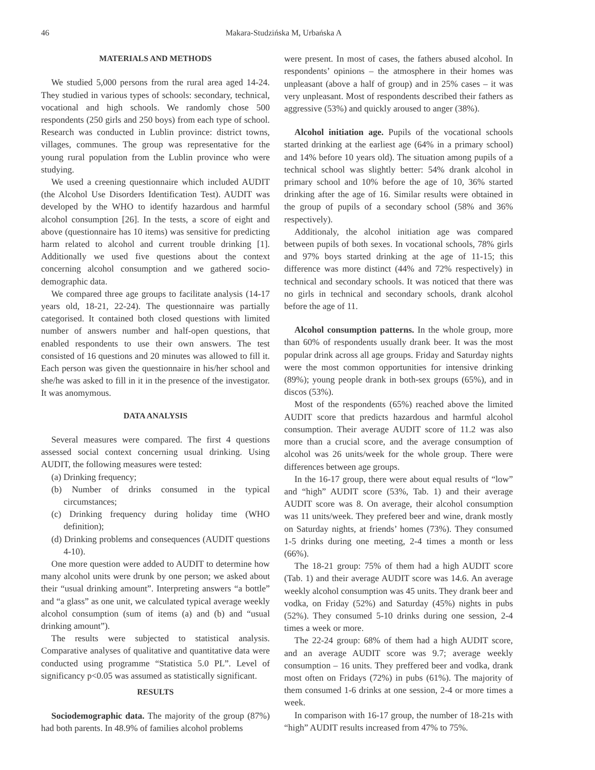46 Makara-Studzińska M, Urbańska A
MATERIALS AND METHODS
We studied 5,000 persons from the rural area aged 14-24. They studied in various types of schools: secondary, technical, vocational and high schools. We randomly chose 500 respondents (250 girls and 250 boys) from each type of school. Research was conducted in Lublin province: district towns, villages, communes. The group was representative for the young rural population from the Lublin province who were studying.
We used a creening questionnaire which included AUDIT (the Alcohol Use Disorders Identification Test). AUDIT was developed by the WHO to identify hazardous and harmful alcohol consumption [26]. In the tests, a score of eight and above (questionnaire has 10 items) was sensitive for predicting harm related to alcohol and current trouble drinking [1]. Additionally we used five questions about the context concerning alcohol consumption and we gathered socio-demographic data.
We compared three age groups to facilitate analysis (14-17 years old, 18-21, 22-24). The questionnaire was partially categorised. It contained both closed questions with limited number of answers number and half-open questions, that enabled respondents to use their own answers. The test consisted of 16 questions and 20 minutes was allowed to fill it. Each person was given the questionnaire in his/her school and she/he was asked to fill in it in the presence of the investigator. It was anomymous.
DATA ANALYSIS
Several measures were compared. The first 4 questions assessed social context concerning usual drinking. Using AUDIT, the following measures were tested:
(a) Drinking frequency;
(b) Number of drinks consumed in the typical circumstances;
(c) Drinking frequency during holiday time (WHO definition);
(d) Drinking problems and consequences (AUDIT questions 4-10).
One more question were added to AUDIT to determine how many alcohol units were drunk by one person; we asked about their “usual drinking amount”. Interpreting answers “a bottle” and “a glass” as one unit, we calculated typical average weekly alcohol consumption (sum of items (a) and (b) and “usual drinking amount”).
The results were subjected to statistical analysis. Comparative analyses of qualitative and quantitative data were conducted using programme “Statistica 5.0 PL”. Level of significancy p<0.05 was assumed as statistically significant.
RESULTS
Sociodemographic data. The majority of the group (87%) had both parents. In 48.9% of families alcohol problems
were present. In most of cases, the fathers abused alcohol. In respondents’ opinions – the atmosphere in their homes was unpleasant (above a half of group) and in 25% cases – it was very unpleasant. Most of respondents described their fathers as aggressive (53%) and quickly aroused to anger (38%).
Alcohol initiation age. Pupils of the vocational schools started drinking at the earliest age (64% in a primary school) and 14% before 10 years old). The situation among pupils of a technical school was slightly better: 54% drank alcohol in primary school and 10% before the age of 10, 36% started drinking after the age of 16. Similar results were obtained in the group of pupils of a secondary school (58% and 36% respectively).
Additionaly, the alcohol initiation age was compared between pupils of both sexes. In vocational schools, 78% girls and 97% boys started drinking at the age of 11-15; this difference was more distinct (44% and 72% respectively) in technical and secondary schools. It was noticed that there was no girls in technical and secondary schools, drank alcohol before the age of 11.
Alcohol consumption patterns. In the whole group, more than 60% of respondents usually drank beer. It was the most popular drink across all age groups. Friday and Saturday nights were the most common opportunities for intensive drinking (89%); young people drank in both-sex groups (65%), and in discos (53%).
Most of the respondents (65%) reached above the limited AUDIT score that predicts hazardous and harmful alcohol consumption. Their average AUDIT score of 11.2 was also more than a crucial score, and the average consumption of alcohol was 26 units/week for the whole group. There were differences between age groups.
In the 16-17 group, there were about equal results of “low” and “high” AUDIT score (53%, Tab. 1) and their average AUDIT score was 8. On average, their alcohol consumption was 11 units/week. They prefered beer and wine, drank mostly on Saturday nights, at friends’ homes (73%). They consumed 1-5 drinks during one meeting, 2-4 times a month or less (66%).
The 18-21 group: 75% of them had a high AUDIT score (Tab. 1) and their average AUDIT score was 14.6. An average weekly alcohol consumption was 45 units. They drank beer and vodka, on Friday (52%) and Saturday (45%) nights in pubs (52%). They consumed 5-10 drinks during one session, 2-4 times a week or more.
The 22-24 group: 68% of them had a high AUDIT score, and an average AUDIT score was 9.7; average weekly consumption – 16 units. They preffered beer and vodka, drank most often on Fridays (72%) in pubs (61%). The majority of them consumed 1-6 drinks at one session, 2-4 or more times a week.
In comparison with 16-17 group, the number of 18-21s with “high” AUDIT results increased from 47% to 75%.